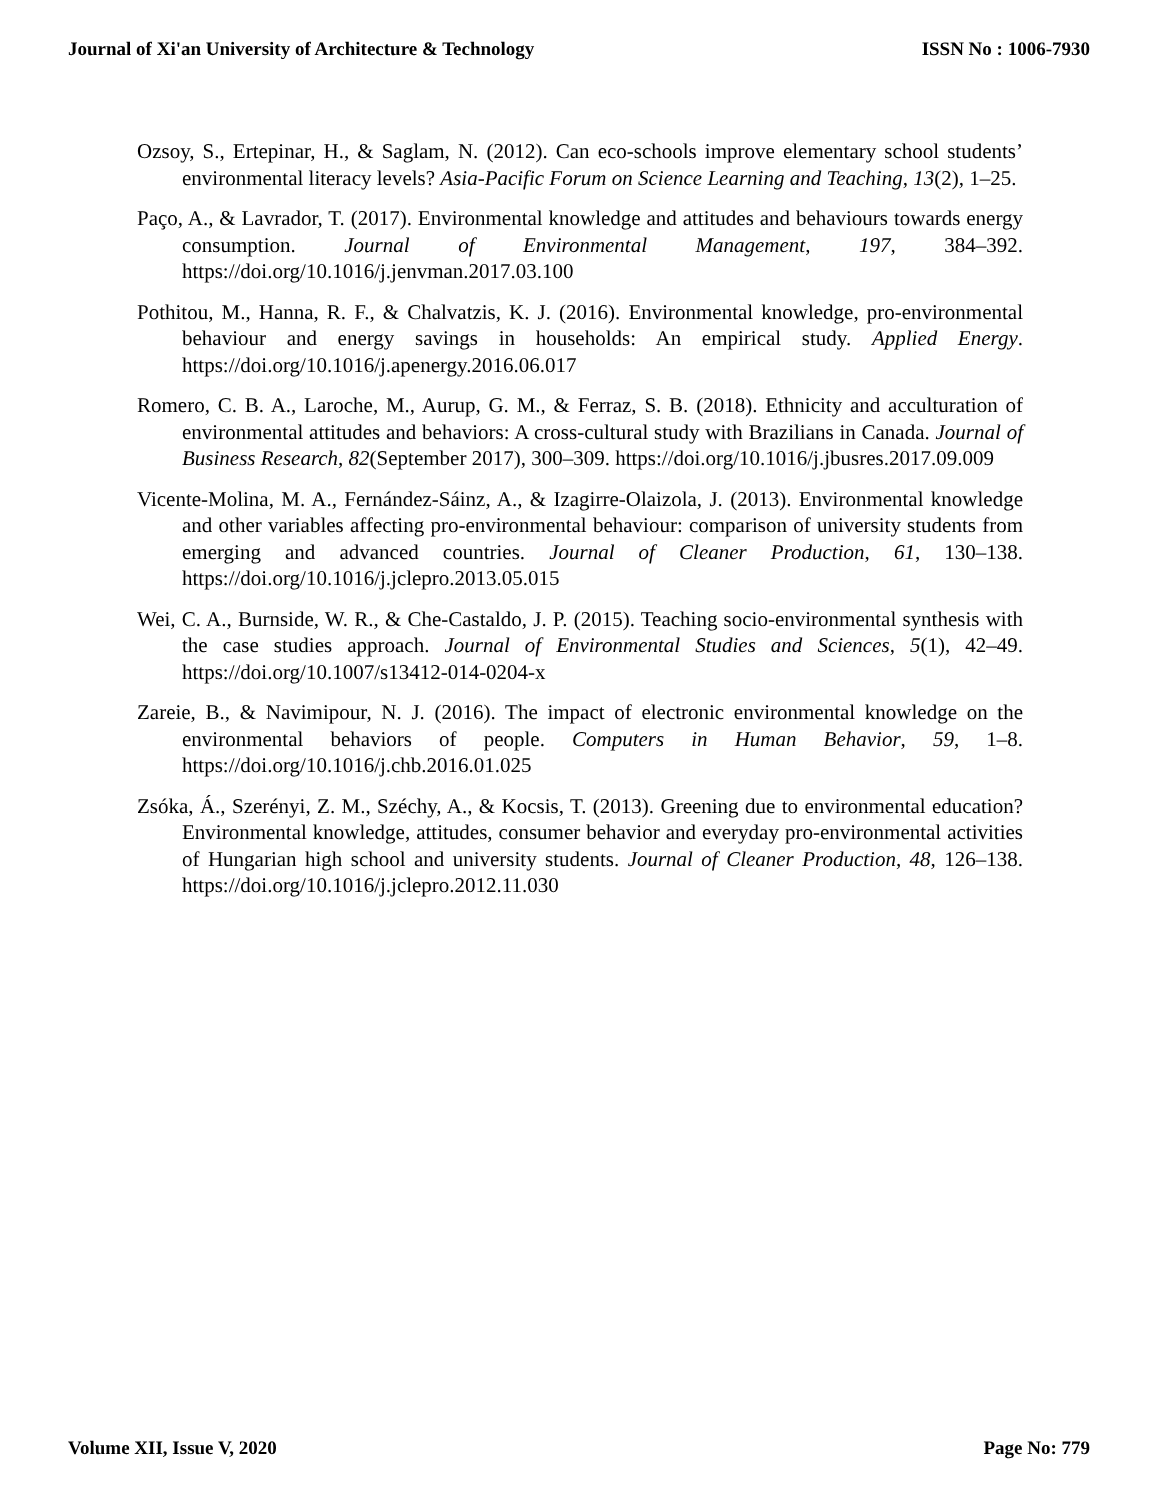Journal of Xi'an University of Architecture & Technology ISSN No : 1006-7930
Ozsoy, S., Ertepinar, H., & Saglam, N. (2012). Can eco-schools improve elementary school students’ environmental literacy levels? Asia-Pacific Forum on Science Learning and Teaching, 13(2), 1–25.
Paço, A., & Lavrador, T. (2017). Environmental knowledge and attitudes and behaviours towards energy consumption. Journal of Environmental Management, 197, 384–392. https://doi.org/10.1016/j.jenvman.2017.03.100
Pothitou, M., Hanna, R. F., & Chalvatzis, K. J. (2016). Environmental knowledge, pro-environmental behaviour and energy savings in households: An empirical study. Applied Energy. https://doi.org/10.1016/j.apenergy.2016.06.017
Romero, C. B. A., Laroche, M., Aurup, G. M., & Ferraz, S. B. (2018). Ethnicity and acculturation of environmental attitudes and behaviors: A cross-cultural study with Brazilians in Canada. Journal of Business Research, 82(September 2017), 300–309. https://doi.org/10.1016/j.jbusres.2017.09.009
Vicente-Molina, M. A., Fernández-Sáinz, A., & Izagirre-Olaizola, J. (2013). Environmental knowledge and other variables affecting pro-environmental behaviour: comparison of university students from emerging and advanced countries. Journal of Cleaner Production, 61, 130–138. https://doi.org/10.1016/j.jclepro.2013.05.015
Wei, C. A., Burnside, W. R., & Che-Castaldo, J. P. (2015). Teaching socio-environmental synthesis with the case studies approach. Journal of Environmental Studies and Sciences, 5(1), 42–49. https://doi.org/10.1007/s13412-014-0204-x
Zareie, B., & Navimipour, N. J. (2016). The impact of electronic environmental knowledge on the environmental behaviors of people. Computers in Human Behavior, 59, 1–8. https://doi.org/10.1016/j.chb.2016.01.025
Zsóka, Á., Szerényi, Z. M., Széchy, A., & Kocsis, T. (2013). Greening due to environmental education? Environmental knowledge, attitudes, consumer behavior and everyday pro-environmental activities of Hungarian high school and university students. Journal of Cleaner Production, 48, 126–138. https://doi.org/10.1016/j.jclepro.2012.11.030
Volume XII, Issue V, 2020 Page No: 779